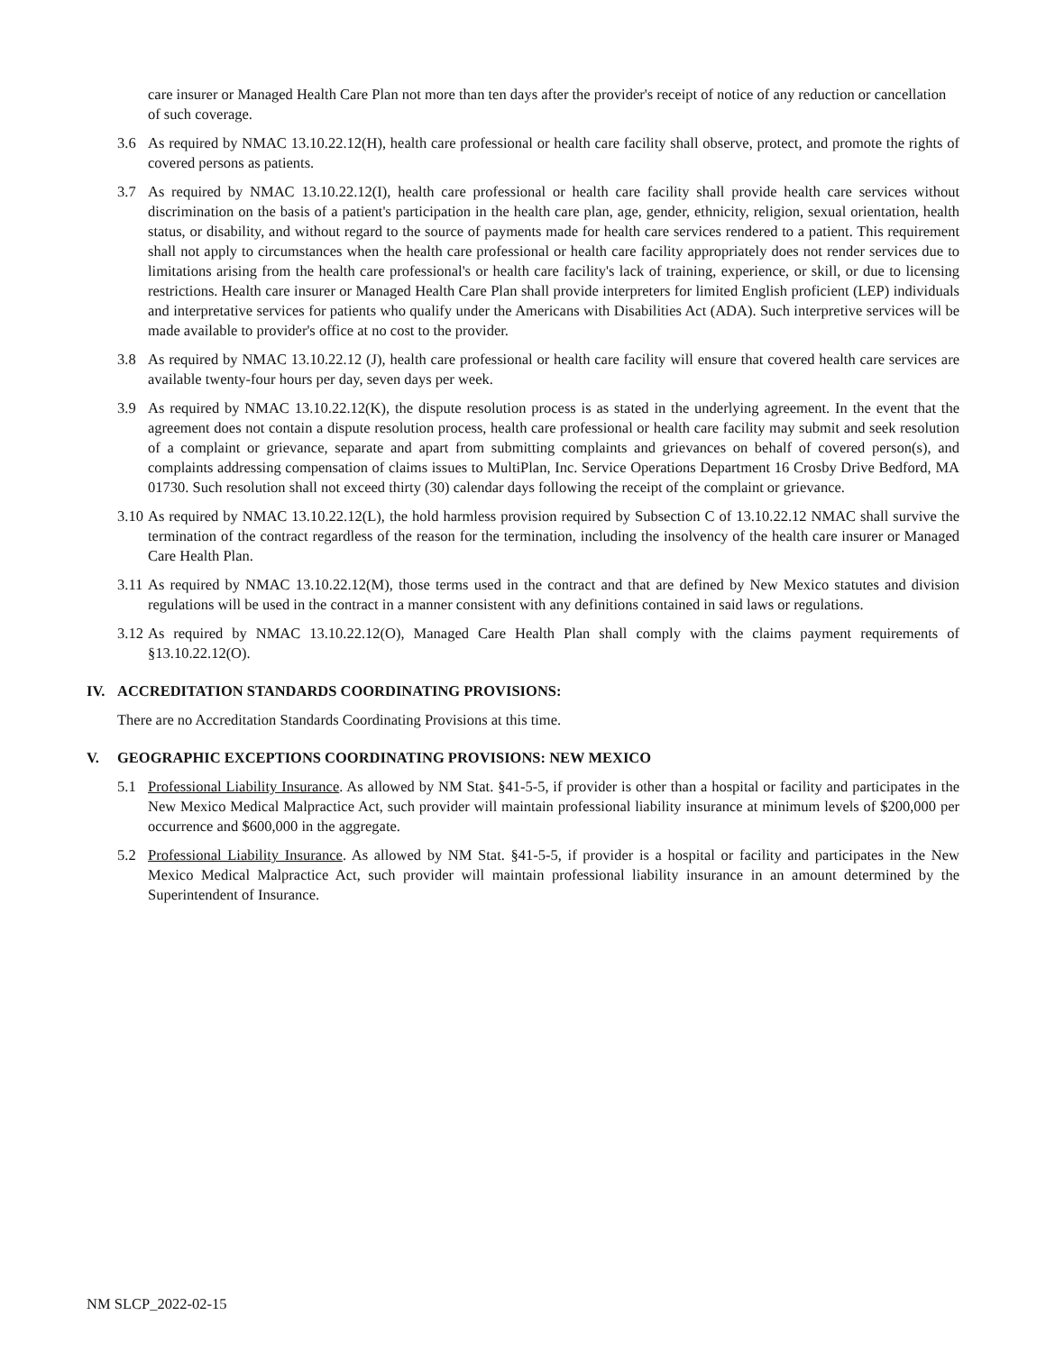care insurer or Managed Health Care Plan not more than ten days after the provider's receipt of notice of any reduction or cancellation of such coverage.
3.6 As required by NMAC 13.10.22.12(H), health care professional or health care facility shall observe, protect, and promote the rights of covered persons as patients.
3.7 As required by NMAC 13.10.22.12(I), health care professional or health care facility shall provide health care services without discrimination on the basis of a patient's participation in the health care plan, age, gender, ethnicity, religion, sexual orientation, health status, or disability, and without regard to the source of payments made for health care services rendered to a patient. This requirement shall not apply to circumstances when the health care professional or health care facility appropriately does not render services due to limitations arising from the health care professional's or health care facility's lack of training, experience, or skill, or due to licensing restrictions. Health care insurer or Managed Health Care Plan shall provide interpreters for limited English proficient (LEP) individuals and interpretative services for patients who qualify under the Americans with Disabilities Act (ADA). Such interpretive services will be made available to provider's office at no cost to the provider.
3.8 As required by NMAC 13.10.22.12 (J), health care professional or health care facility will ensure that covered health care services are available twenty-four hours per day, seven days per week.
3.9 As required by NMAC 13.10.22.12(K), the dispute resolution process is as stated in the underlying agreement. In the event that the agreement does not contain a dispute resolution process, health care professional or health care facility may submit and seek resolution of a complaint or grievance, separate and apart from submitting complaints and grievances on behalf of covered person(s), and complaints addressing compensation of claims issues to MultiPlan, Inc. Service Operations Department 16 Crosby Drive Bedford, MA 01730. Such resolution shall not exceed thirty (30) calendar days following the receipt of the complaint or grievance.
3.10 As required by NMAC 13.10.22.12(L), the hold harmless provision required by Subsection C of 13.10.22.12 NMAC shall survive the termination of the contract regardless of the reason for the termination, including the insolvency of the health care insurer or Managed Care Health Plan.
3.11 As required by NMAC 13.10.22.12(M), those terms used in the contract and that are defined by New Mexico statutes and division regulations will be used in the contract in a manner consistent with any definitions contained in said laws or regulations.
3.12 As required by NMAC 13.10.22.12(O), Managed Care Health Plan shall comply with the claims payment requirements of §13.10.22.12(O).
IV. ACCREDITATION STANDARDS COORDINATING PROVISIONS:
There are no Accreditation Standards Coordinating Provisions at this time.
V. GEOGRAPHIC EXCEPTIONS COORDINATING PROVISIONS: NEW MEXICO
5.1 Professional Liability Insurance. As allowed by NM Stat. §41-5-5, if provider is other than a hospital or facility and participates in the New Mexico Medical Malpractice Act, such provider will maintain professional liability insurance at minimum levels of $200,000 per occurrence and $600,000 in the aggregate.
5.2 Professional Liability Insurance. As allowed by NM Stat. §41-5-5, if provider is a hospital or facility and participates in the New Mexico Medical Malpractice Act, such provider will maintain professional liability insurance in an amount determined by the Superintendent of Insurance.
NM SLCP_2022-02-15